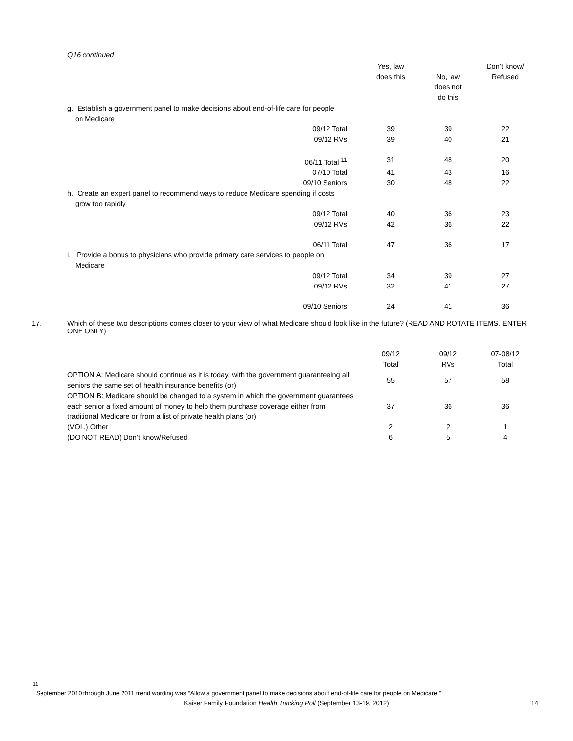Q16 continued
| | Yes, law does this | No, law does not do this | Don’t know/ Refused |
| --- | --- | --- | --- |
| g. Establish a government panel to make decisions about end-of-life care for people on Medicare | | | |
| 09/12 Total | 39 | 39 | 22 |
| 09/12 RVs | 39 | 40 | 21 |
| 06/11 Total <sup>11</sup> | 31 | 48 | 20 |
| 07/10 Total | 41 | 43 | 16 |
| 09/10 Seniors | 30 | 48 | 22 |
| h. Create an expert panel to recommend ways to reduce Medicare spending if costs grow too rapidly | | | |
| 09/12 Total | 40 | 36 | 23 |
| 09/12 RVs | 42 | 36 | 22 |
| 06/11 Total | 47 | 36 | 17 |
| i. Provide a bonus to physicians who provide primary care services to people on Medicare | | | |
| 09/12 Total | 34 | 39 | 27 |
| 09/12 RVs | 32 | 41 | 27 |
| 09/10 Seniors | 24 | 41 | 36 |
17. Which of these two descriptions comes closer to your view of what Medicare should look like in the future? (READ AND ROTATE ITEMS. ENTER ONE ONLY)
| | 09/12 Total | 09/12 RVs | 07-08/12 Total |
| --- | --- | --- | --- |
| OPTION A: Medicare should continue as it is today, with the government guaranteeing all seniors the same set of health insurance benefits (or) | 55 | 57 | 58 |
| OPTION B: Medicare should be changed to a system in which the government guarantees each senior a fixed amount of money to help them purchase coverage either from traditional Medicare or from a list of private health plans (or) | 37 | 36 | 36 |
| (VOL.) Other | 2 | 2 | 1 |
| (DO NOT READ) Don’t know/Refused | 6 | 5 | 4 |
<sup>11</sup> September 2010 through June 2011 trend wording was “Allow a government panel to make decisions about end-of-life care for people on Medicare.”
Kaiser Family Foundation Health Tracking Poll (September 13-19, 2012) 14